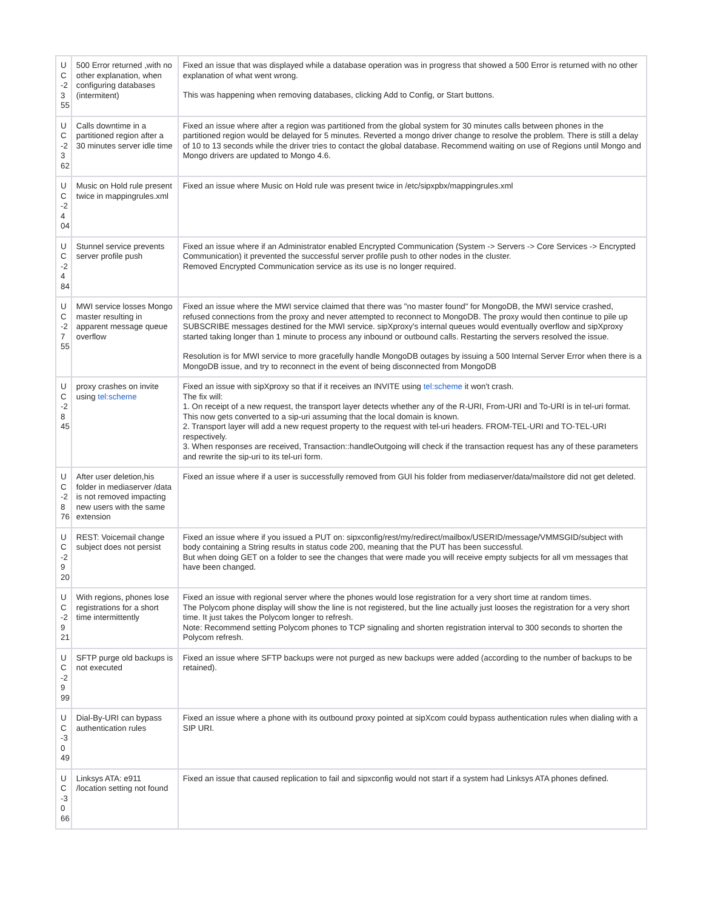| U C -2 3 55 | 500 Error returned ,with no other explanation, when configuring databases (intermitent) | Fixed an issue that was displayed while a database operation was in progress that showed a 500 Error is returned with no other explanation of what went wrong. This was happening when removing databases, clicking Add to Config, or Start buttons. |
| U C -2 3 62 | Calls downtime in a partitioned region after a 30 minutes server idle time | Fixed an issue where after a region was partitioned from the global system for 30 minutes calls between phones in the partitioned region would be delayed for 5 minutes. Reverted a mongo driver change to resolve the problem. There is still a delay of 10 to 13 seconds while the driver tries to contact the global database. Recommend waiting on use of Regions until Mongo and Mongo drivers are updated to Mongo 4.6. |
| U C -2 4 04 | Music on Hold rule present twice in mappingrules.xml | Fixed an issue where Music on Hold rule was present twice in /etc/sipxpbx/mappingrules.xml |
| U C -2 4 84 | Stunnel service prevents server profile push | Fixed an issue where if an Administrator enabled Encrypted Communication (System -> Servers -> Core Services -> Encrypted Communication) it prevented the successful server profile push to other nodes in the cluster. Removed Encrypted Communication service as its use is no longer required. |
| U C -2 7 55 | MWI service losses Mongo master resulting in apparent message queue overflow | Fixed an issue where the MWI service claimed that there was "no master found" for MongoDB, the MWI service crashed, refused connections from the proxy and never attempted to reconnect to MongoDB. The proxy would then continue to pile up SUBSCRIBE messages destined for the MWI service. sipXproxy's internal queues would eventually overflow and sipXproxy started taking longer than 1 minute to process any inbound or outbound calls. Restarting the servers resolved the issue. Resolution is for MWI service to more gracefully handle MongoDB outages by issuing a 500 Internal Server Error when there is a MongoDB issue, and try to reconnect in the event of being disconnected from MongoDB |
| U C -2 8 45 | proxy crashes on invite using tel:scheme | Fixed an issue with sipXproxy so that if it receives an INVITE using tel:scheme it won't crash. The fix will: 1. On receipt of a new request, the transport layer detects whether any of the R-URI, From-URI and To-URI is in tel-uri format. This now gets converted to a sip-uri assuming that the local domain is known. 2. Transport layer will add a new request property to the request with tel-uri headers. FROM-TEL-URI and TO-TEL-URI respectively. 3. When responses are received, Transaction::handleOutgoing will check if the transaction request has any of these parameters and rewrite the sip-uri to its tel-uri form. |
| U C -2 8 76 | After user deletion,his folder in mediaserver /data is not removed impacting new users with the same extension | Fixed an issue where if a user is successfully removed from GUI his folder from mediaserver/data/mailstore did not get deleted. |
| U C -2 9 20 | REST: Voicemail change subject does not persist | Fixed an issue where if you issued a PUT on: sipxconfig/rest/my/redirect/mailbox/USERID/message/VMMSGID/subject with body containing a String results in status code 200, meaning that the PUT has been successful. But when doing GET on a folder to see the changes that were made you will receive empty subjects for all vm messages that have been changed. |
| U C -2 9 21 | With regions, phones lose registrations for a short time intermittently | Fixed an issue with regional server where the phones would lose registration for a very short time at random times. The Polycom phone display will show the line is not registered, but the line actually just looses the registration for a very short time. It just takes the Polycom longer to refresh. Note: Recommend setting Polycom phones to TCP signaling and shorten registration interval to 300 seconds to shorten the Polycom refresh. |
| U C -2 9 99 | SFTP purge old backups is not executed | Fixed an issue where SFTP backups were not purged as new backups were added (according to the number of backups to be retained). |
| U C -3 0 49 | Dial-By-URI can bypass authentication rules | Fixed an issue where a phone with its outbound proxy pointed at sipXcom could bypass authentication rules when dialing with a SIP URI. |
| U C -3 0 66 | Linksys ATA: e911 /location setting not found | Fixed an issue that caused replication to fail and sipxconfig would not start if a system had Linksys ATA phones defined. |